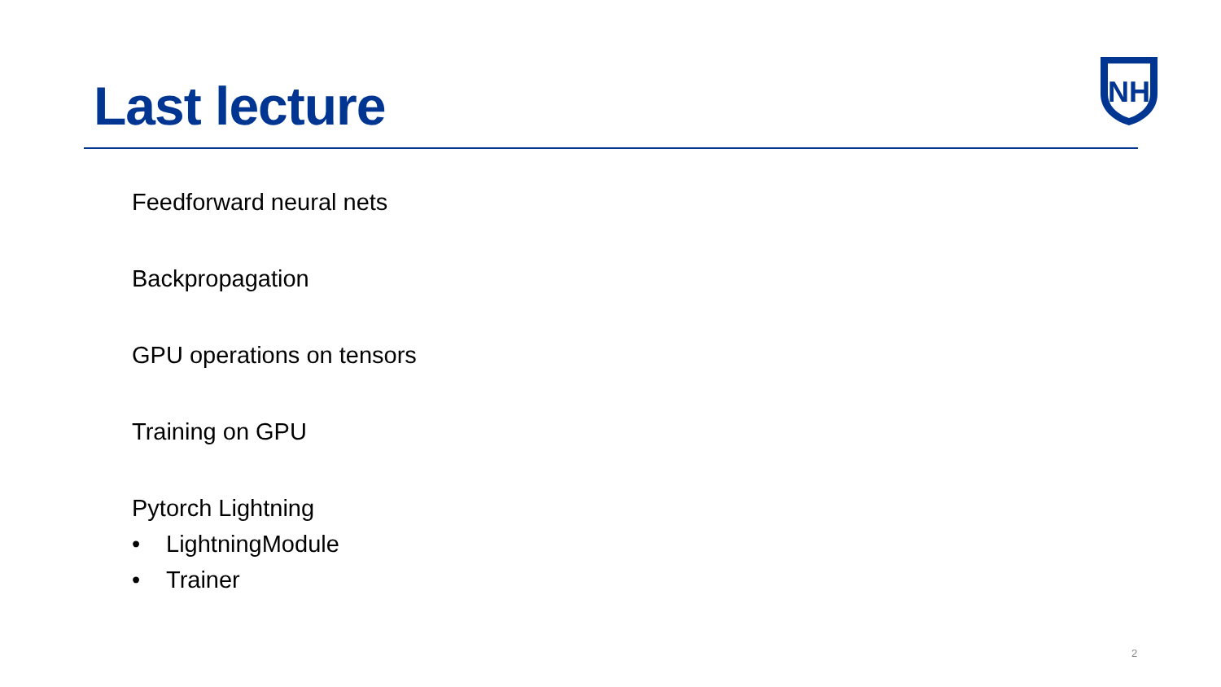Last lecture
NH
Feedforward neural nets
Backpropagation
GPU operations on tensors
Training on GPU
Pytorch Lightning
• LightningModule
• Trainer
2